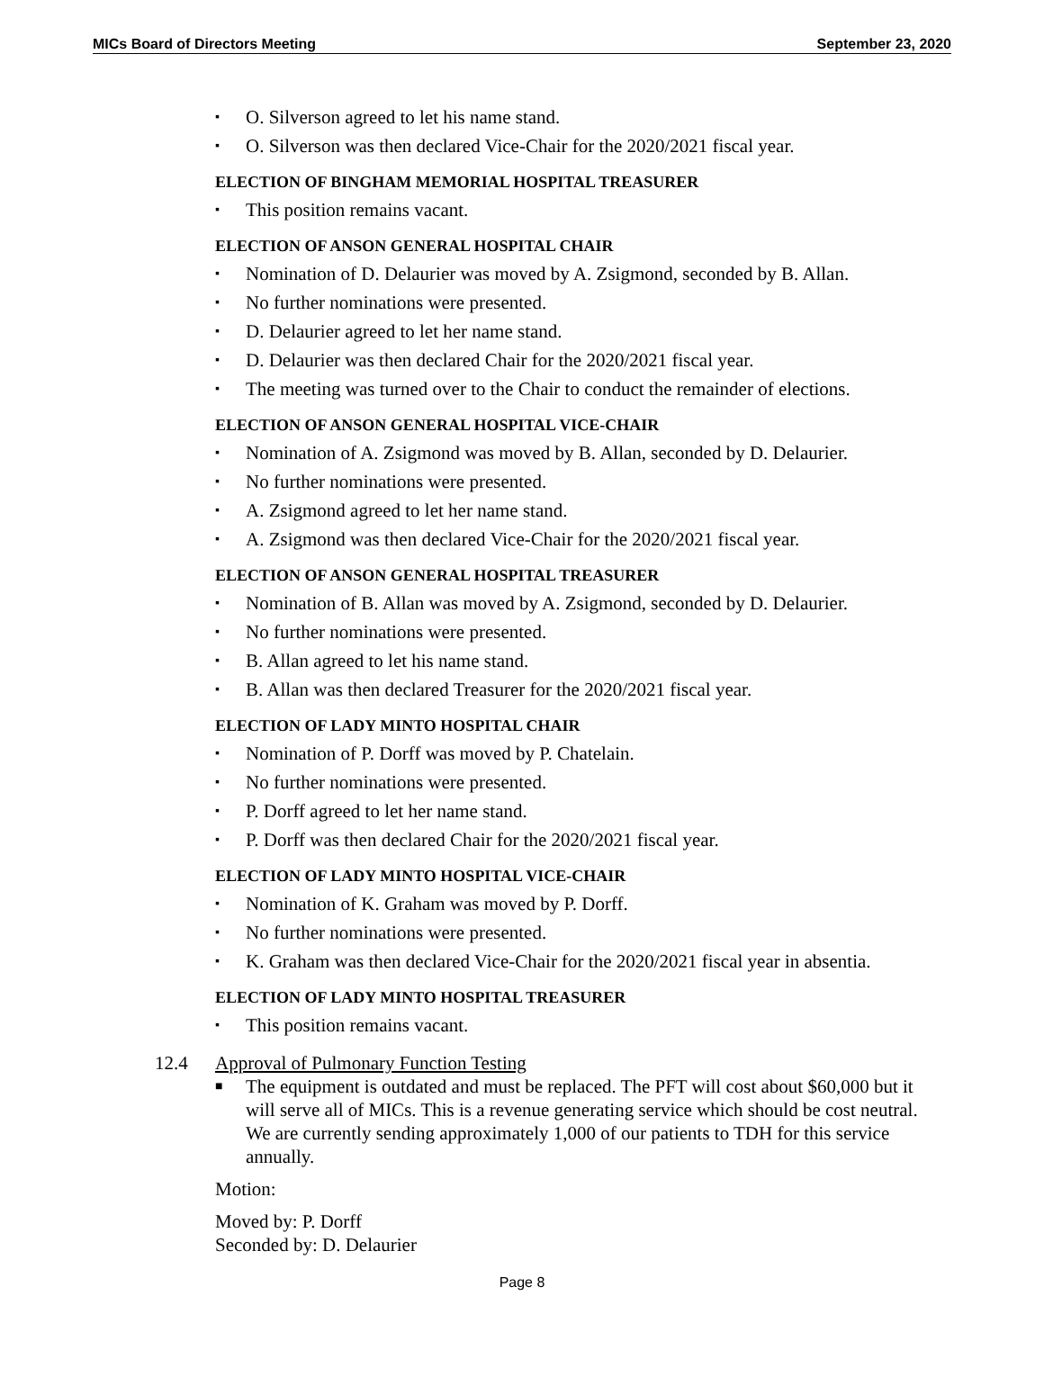MICs Board of Directors Meeting September 23, 2020
▪ O. Silverson agreed to let his name stand.
▪ O. Silverson was then declared Vice-Chair for the 2020/2021 fiscal year.
ELECTION OF BINGHAM MEMORIAL HOSPITAL TREASURER
▪ This position remains vacant.
ELECTION OF ANSON GENERAL HOSPITAL CHAIR
▪ Nomination of D. Delaurier was moved by A. Zsigmond, seconded by B. Allan.
▪ No further nominations were presented.
▪ D. Delaurier agreed to let her name stand.
▪ D. Delaurier was then declared Chair for the 2020/2021 fiscal year.
▪ The meeting was turned over to the Chair to conduct the remainder of elections.
ELECTION OF ANSON GENERAL HOSPITAL VICE-CHAIR
▪ Nomination of A. Zsigmond was moved by B. Allan, seconded by D. Delaurier.
▪ No further nominations were presented.
▪ A. Zsigmond agreed to let her name stand.
▪ A. Zsigmond was then declared Vice-Chair for the 2020/2021 fiscal year.
ELECTION OF ANSON GENERAL HOSPITAL TREASURER
▪ Nomination of B. Allan was moved by A. Zsigmond, seconded by D. Delaurier.
▪ No further nominations were presented.
▪ B. Allan agreed to let his name stand.
▪ B. Allan was then declared Treasurer for the 2020/2021 fiscal year.
ELECTION OF LADY MINTO HOSPITAL CHAIR
▪ Nomination of P. Dorff was moved by P. Chatelain.
▪ No further nominations were presented.
▪ P. Dorff agreed to let her name stand.
▪ P. Dorff was then declared Chair for the 2020/2021 fiscal year.
ELECTION OF LADY MINTO HOSPITAL VICE-CHAIR
▪ Nomination of K. Graham was moved by P. Dorff.
▪ No further nominations were presented.
▪ K. Graham was then declared Vice-Chair for the 2020/2021 fiscal year in absentia.
ELECTION OF LADY MINTO HOSPITAL TREASURER
▪ This position remains vacant.
12.4 Approval of Pulmonary Function Testing
■ The equipment is outdated and must be replaced. The PFT will cost about $60,000 but it will serve all of MICs. This is a revenue generating service which should be cost neutral. We are currently sending approximately 1,000 of our patients to TDH for this service annually.
Motion:
Moved by: P. Dorff
Seconded by: D. Delaurier
Page 8